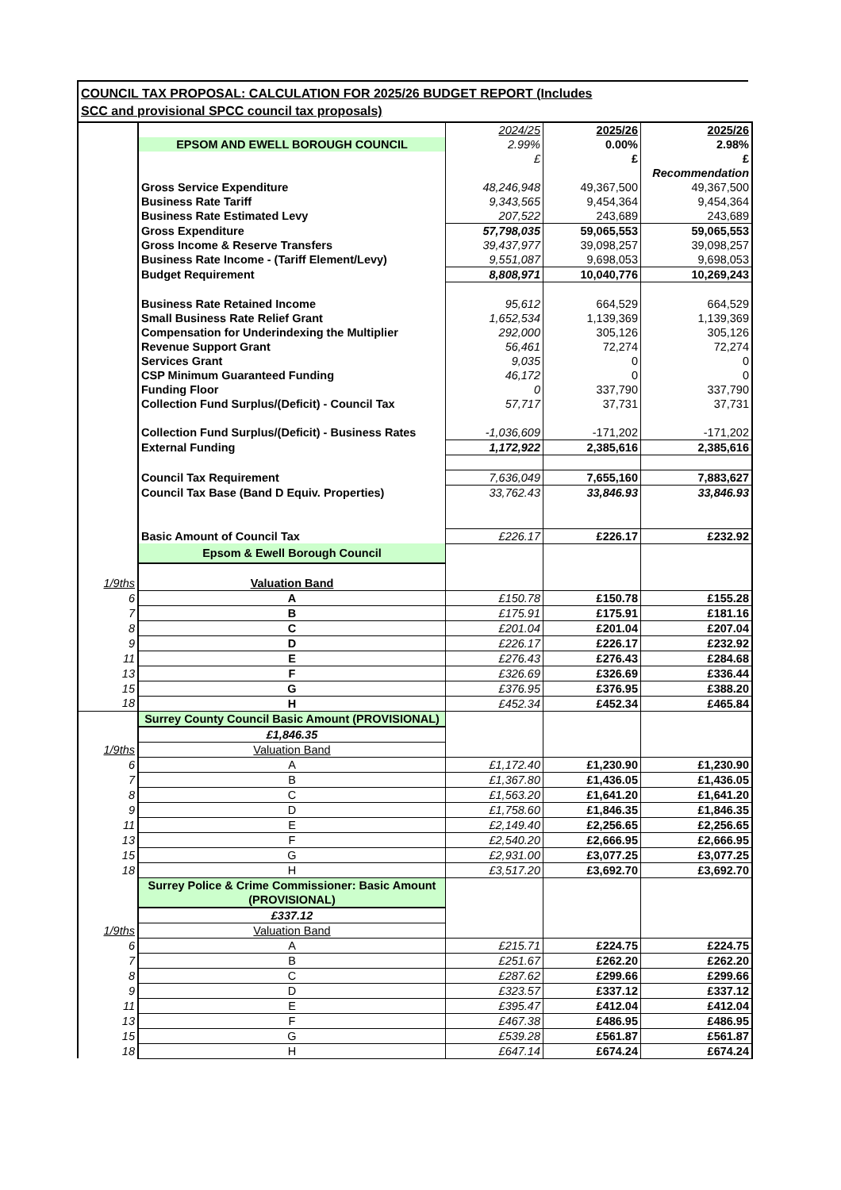COUNCIL TAX PROPOSAL: CALCULATION FOR 2025/26 BUDGET REPORT (Includes
SCC and provisional SPCC council tax proposals)
| | | 2024/25 | 2025/26 | 2025/26 |
| | EPSOM AND EWELL BOROUGH COUNCIL | 2.99% | 0.00% | 2.98% |
| | | £ | £ | £ |
| | | | | Recommendation |
| | Gross Service Expenditure | 48,246,948 | 49,367,500 | 49,367,500 |
| | Business Rate Tariff | 9,343,565 | 9,454,364 | 9,454,364 |
| | Business Rate Estimated Levy | 207,522 | 243,689 | 243,689 |
| | Gross Expenditure | 57,798,035 | 59,065,553 | 59,065,553 |
| | Gross Income & Reserve Transfers | 39,437,977 | 39,098,257 | 39,098,257 |
| | Business Rate Income - (Tariff Element/Levy) | 9,551,087 | 9,698,053 | 9,698,053 |
| | Budget Requirement | 8,808,971 | 10,040,776 | 10,269,243 |
| | Business Rate Retained Income | 95,612 | 664,529 | 664,529 |
| | Small Business Rate Relief Grant | 1,652,534 | 1,139,369 | 1,139,369 |
| | Compensation for Underindexing the Multiplier | 292,000 | 305,126 | 305,126 |
| | Revenue Support Grant | 56,461 | 72,274 | 72,274 |
| | Services Grant | 9,035 | 0 | 0 |
| | CSP Minimum Guaranteed Funding | 46,172 | 0 | 0 |
| | Funding Floor | 0 | 337,790 | 337,790 |
| | Collection Fund Surplus/(Deficit) - Council Tax | 57,717 | 37,731 | 37,731 |
| | Collection Fund Surplus/(Deficit) - Business Rates | -1,036,609 | -171,202 | -171,202 |
| | External Funding | 1,172,922 | 2,385,616 | 2,385,616 |
| | Council Tax Requirement | 7,636,049 | 7,655,160 | 7,883,627 |
| | Council Tax Base (Band D Equiv. Properties) | 33,762.43 | 33,846.93 | 33,846.93 |
| | Basic Amount of Council Tax | £226.17 | £226.17 | £232.92 |
| | Epsom & Ewell Borough Council | | | |
| 1/9ths | Valuation Band | | | |
| 6 | A | £150.78 | £150.78 | £155.28 |
| 7 | B | £175.91 | £175.91 | £181.16 |
| 8 | C | £201.04 | £201.04 | £207.04 |
| 9 | D | £226.17 | £226.17 | £232.92 |
| 11 | E | £276.43 | £276.43 | £284.68 |
| 13 | F | £326.69 | £326.69 | £336.44 |
| 15 | G | £376.95 | £376.95 | £388.20 |
| 18 | H | £452.34 | £452.34 | £465.84 |
| | Surrey County Council Basic Amount (PROVISIONAL) | | | |
| | £1,846.35 | | | |
| 1/9ths | Valuation Band | | | |
| 6 | A | £1,172.40 | £1,230.90 | £1,230.90 |
| 7 | B | £1,367.80 | £1,436.05 | £1,436.05 |
| 8 | C | £1,563.20 | £1,641.20 | £1,641.20 |
| 9 | D | £1,758.60 | £1,846.35 | £1,846.35 |
| 11 | E | £2,149.40 | £2,256.65 | £2,256.65 |
| 13 | F | £2,540.20 | £2,666.95 | £2,666.95 |
| 15 | G | £2,931.00 | £3,077.25 | £3,077.25 |
| 18 | H | £3,517.20 | £3,692.70 | £3,692.70 |
| | Surrey Police & Crime Commissioner: Basic Amount (PROVISIONAL) | | | |
| | £337.12 | | | |
| 1/9ths | Valuation Band | | | |
| 6 | A | £215.71 | £224.75 | £224.75 |
| 7 | B | £251.67 | £262.20 | £262.20 |
| 8 | C | £287.62 | £299.66 | £299.66 |
| 9 | D | £323.57 | £337.12 | £337.12 |
| 11 | E | £395.47 | £412.04 | £412.04 |
| 13 | F | £467.38 | £486.95 | £486.95 |
| 15 | G | £539.28 | £561.87 | £561.87 |
| 18 | H | £647.14 | £674.24 | £674.24 |